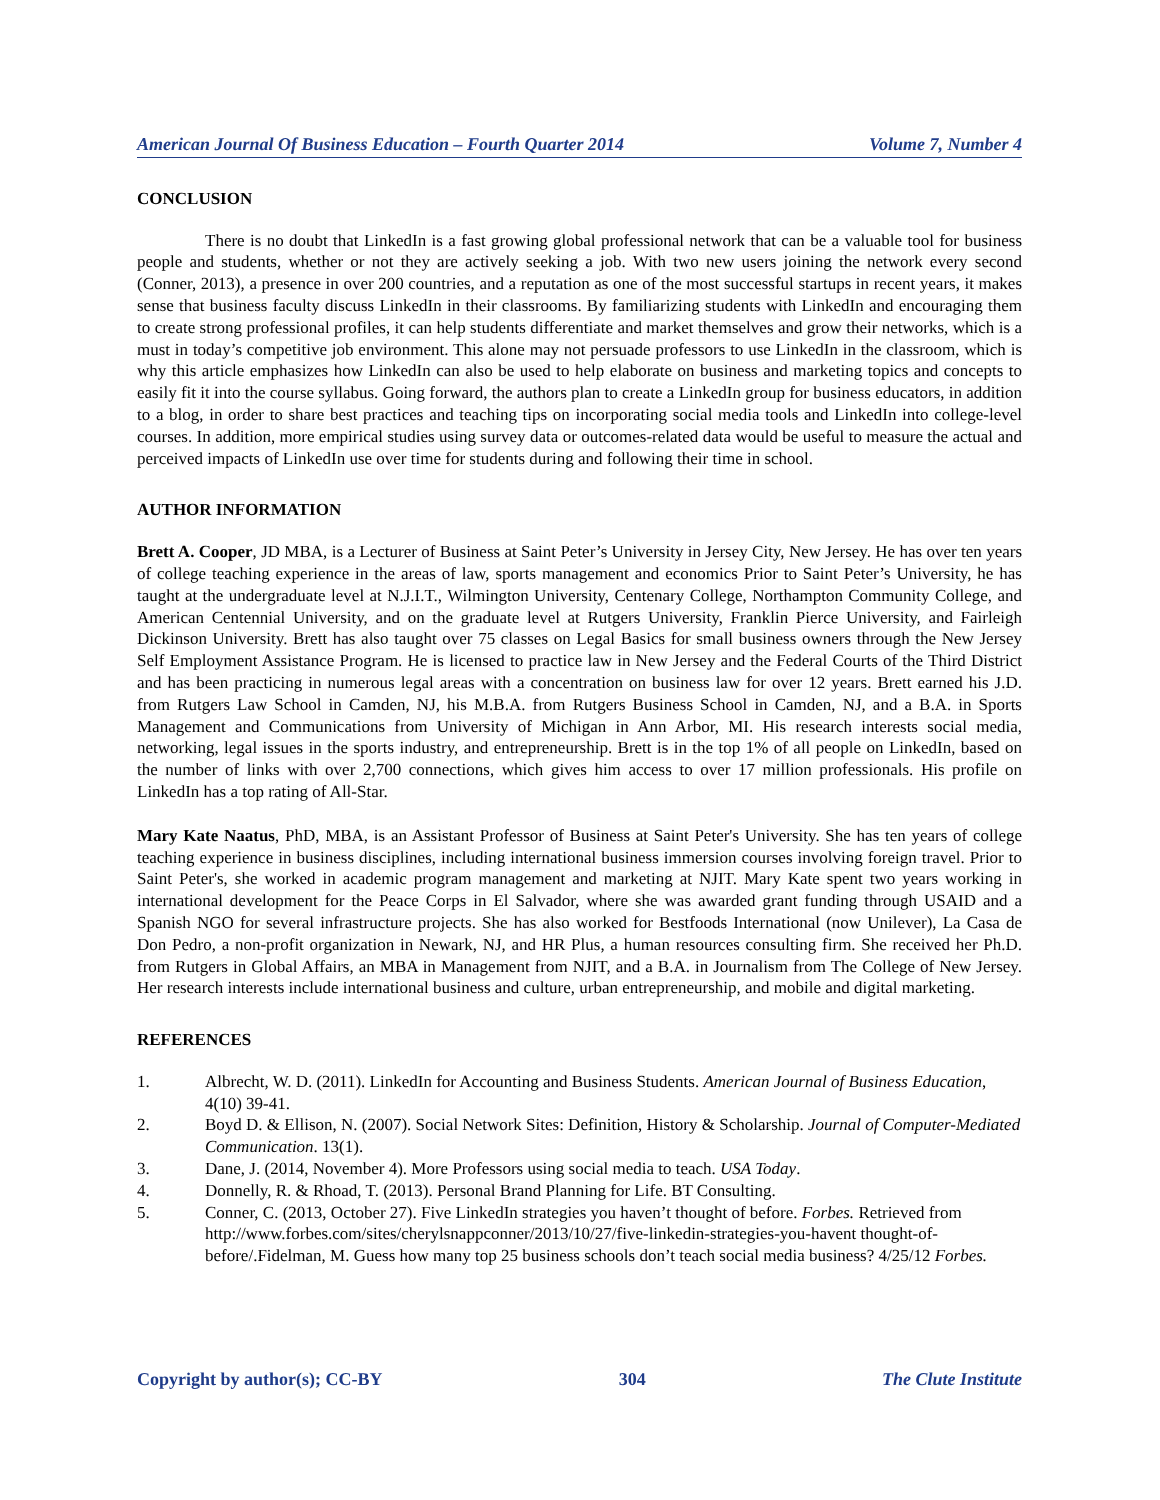American Journal Of Business Education – Fourth Quarter 2014 Volume 7, Number 4
CONCLUSION
There is no doubt that LinkedIn is a fast growing global professional network that can be a valuable tool for business people and students, whether or not they are actively seeking a job. With two new users joining the network every second (Conner, 2013), a presence in over 200 countries, and a reputation as one of the most successful startups in recent years, it makes sense that business faculty discuss LinkedIn in their classrooms. By familiarizing students with LinkedIn and encouraging them to create strong professional profiles, it can help students differentiate and market themselves and grow their networks, which is a must in today’s competitive job environment. This alone may not persuade professors to use LinkedIn in the classroom, which is why this article emphasizes how LinkedIn can also be used to help elaborate on business and marketing topics and concepts to easily fit it into the course syllabus. Going forward, the authors plan to create a LinkedIn group for business educators, in addition to a blog, in order to share best practices and teaching tips on incorporating social media tools and LinkedIn into college-level courses. In addition, more empirical studies using survey data or outcomes-related data would be useful to measure the actual and perceived impacts of LinkedIn use over time for students during and following their time in school.
AUTHOR INFORMATION
Brett A. Cooper, JD MBA, is a Lecturer of Business at Saint Peter’s University in Jersey City, New Jersey. He has over ten years of college teaching experience in the areas of law, sports management and economics Prior to Saint Peter’s University, he has taught at the undergraduate level at N.J.I.T., Wilmington University, Centenary College, Northampton Community College, and American Centennial University, and on the graduate level at Rutgers University, Franklin Pierce University, and Fairleigh Dickinson University. Brett has also taught over 75 classes on Legal Basics for small business owners through the New Jersey Self Employment Assistance Program. He is licensed to practice law in New Jersey and the Federal Courts of the Third District and has been practicing in numerous legal areas with a concentration on business law for over 12 years. Brett earned his J.D. from Rutgers Law School in Camden, NJ, his M.B.A. from Rutgers Business School in Camden, NJ, and a B.A. in Sports Management and Communications from University of Michigan in Ann Arbor, MI. His research interests social media, networking, legal issues in the sports industry, and entrepreneurship. Brett is in the top 1% of all people on LinkedIn, based on the number of links with over 2,700 connections, which gives him access to over 17 million professionals. His profile on LinkedIn has a top rating of All-Star.
Mary Kate Naatus, PhD, MBA, is an Assistant Professor of Business at Saint Peter's University. She has ten years of college teaching experience in business disciplines, including international business immersion courses involving foreign travel. Prior to Saint Peter's, she worked in academic program management and marketing at NJIT. Mary Kate spent two years working in international development for the Peace Corps in El Salvador, where she was awarded grant funding through USAID and a Spanish NGO for several infrastructure projects. She has also worked for Bestfoods International (now Unilever), La Casa de Don Pedro, a non-profit organization in Newark, NJ, and HR Plus, a human resources consulting firm. She received her Ph.D. from Rutgers in Global Affairs, an MBA in Management from NJIT, and a B.A. in Journalism from The College of New Jersey. Her research interests include international business and culture, urban entrepreneurship, and mobile and digital marketing.
REFERENCES
1. Albrecht, W. D. (2011). LinkedIn for Accounting and Business Students. American Journal of Business Education, 4(10) 39-41.
2. Boyd D. & Ellison, N. (2007). Social Network Sites: Definition, History & Scholarship. Journal of Computer-Mediated Communication. 13(1).
3. Dane, J. (2014, November 4). More Professors using social media to teach. USA Today.
4. Donnelly, R. & Rhoad, T. (2013). Personal Brand Planning for Life. BT Consulting.
5. Conner, C. (2013, October 27). Five LinkedIn strategies you haven’t thought of before. Forbes. Retrieved from http://www.forbes.com/sites/cherylsnappconner/2013/10/27/five-linkedin-strategies-you-havent thought-of-before/.Fidelman, M. Guess how many top 25 business schools don’t teach social media business? 4/25/12 Forbes.
Copyright by author(s); CC-BY 304 The Clute Institute